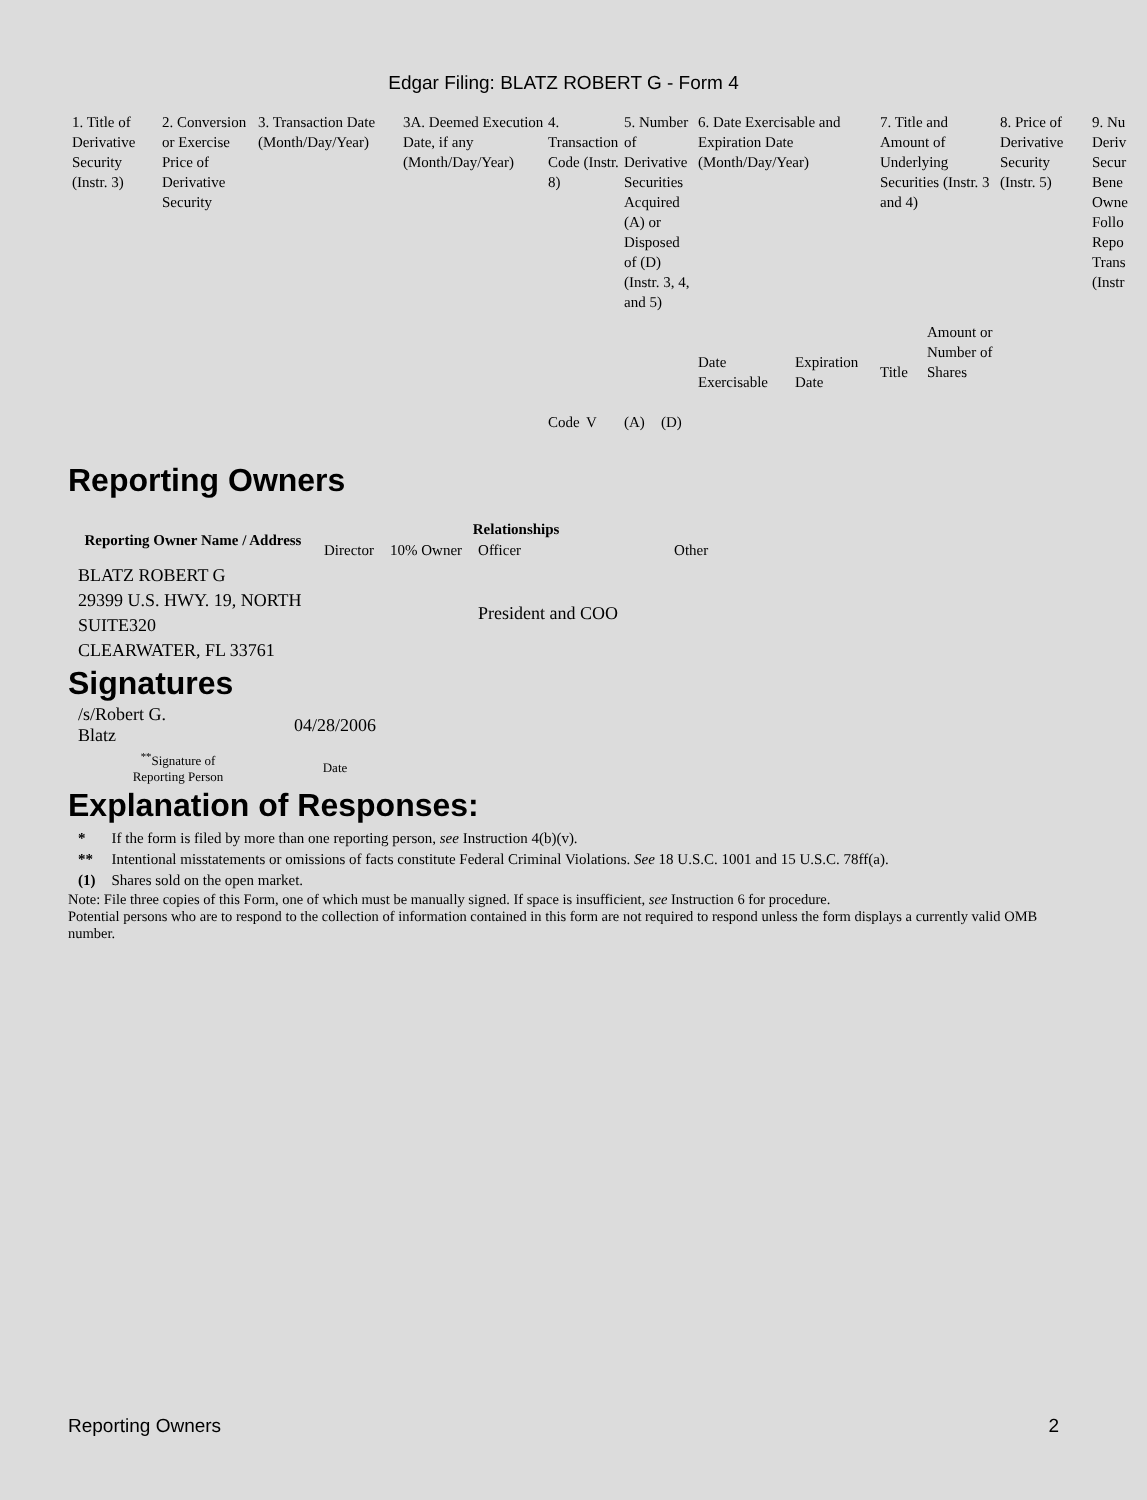Edgar Filing: BLATZ ROBERT G - Form 4
| 1. Title of Derivative Security (Instr. 3) | 2. Conversion or Exercise Price of Derivative Security | 3. Transaction Date (Month/Day/Year) | 3A. Deemed Execution Date, if any (Month/Day/Year) | 4. Transaction Code (Instr. 8) | | 5. Number of Derivative Securities Acquired (A) or Disposed of (D) (Instr. 3, 4, and 5) | | 6. Date Exercisable and Expiration Date (Month/Day/Year) | | 7. Title and Amount of Underlying Securities (Instr. 3 and 4) | | 8. Price of Derivative Security (Instr. 5) | 9. Nu Deriv Secur Bene Owne Follo Repo Trans (Instr |
| | | | | Code | V | (A) | (D) | Date Exercisable | Expiration Date | Title | Amount or Number of Shares | | |
Reporting Owners
| Reporting Owner Name / Address | Relationships | | | |
| --- | --- | --- | --- | --- |
| | Director | 10% Owner | Officer | Other |
| BLATZ ROBERT G 29399 U.S. HWY. 19, NORTH SUITE320 CLEARWATER, FL 33761 | | | President and COO | |
Signatures
| /s/Robert G. Blatz | 04/28/2006 |
| <sup>**</sup> Signature of Reporting Person | Date |
Explanation of Responses:
| * | If the form is filed by more than one reporting person, see Instruction 4(b)(v). |
| ** | Intentional misstatements or omissions of facts constitute Federal Criminal Violations. See 18 U.S.C. 1001 and 15 U.S.C. 78ff(a). |
| (1) | Shares sold on the open market. |
Note: File three copies of this Form, one of which must be manually signed. If space is insufficient, see Instruction 6 for procedure.
Potential persons who are to respond to the collection of information contained in this form are not required to respond unless the form displays a currently valid OMB number.
Reporting Owners 2